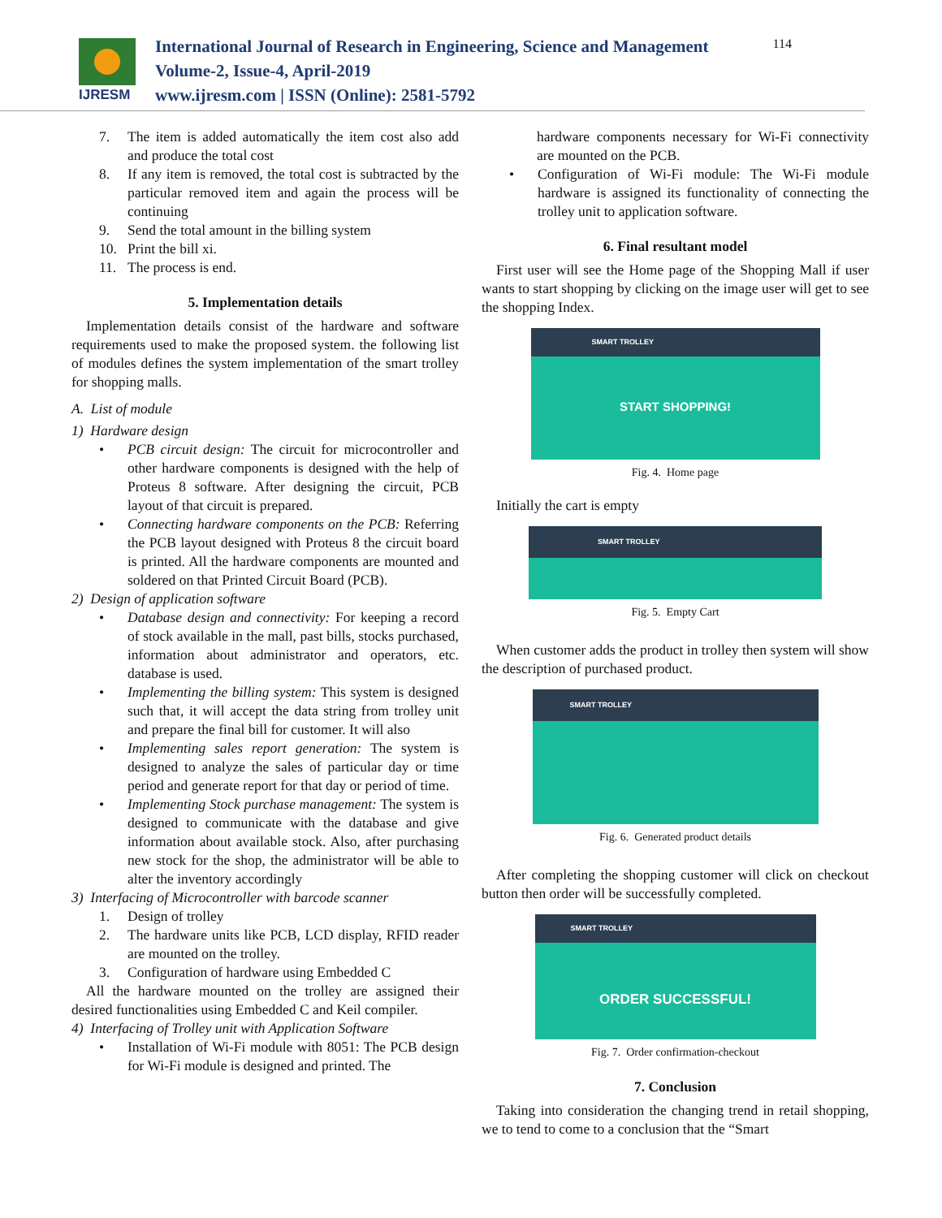IJRESM
International Journal of Research in Engineering, Science and Management
Volume-2, Issue-4, April-2019
www.ijresm.com | ISSN (Online): 2581-5792
114
7. The item is added automatically the item cost also add and produce the total cost
8. If any item is removed, the total cost is subtracted by the particular removed item and again the process will be continuing
9. Send the total amount in the billing system
10. Print the bill xi.
11. The process is end.
5. Implementation details
Implementation details consist of the hardware and software requirements used to make the proposed system. the following list of modules defines the system implementation of the smart trolley for shopping malls.
A. List of module
1) Hardware design
• PCB circuit design: The circuit for microcontroller and other hardware components is designed with the help of Proteus 8 software. After designing the circuit, PCB layout of that circuit is prepared.
• Connecting hardware components on the PCB: Referring the PCB layout designed with Proteus 8 the circuit board is printed. All the hardware components are mounted and soldered on that Printed Circuit Board (PCB).
2) Design of application software
• Database design and connectivity: For keeping a record of stock available in the mall, past bills, stocks purchased, information about administrator and operators, etc. database is used.
• Implementing the billing system: This system is designed such that, it will accept the data string from trolley unit and prepare the final bill for customer. It will also
• Implementing sales report generation: The system is designed to analyze the sales of particular day or time period and generate report for that day or period of time.
• Implementing Stock purchase management: The system is designed to communicate with the database and give information about available stock. Also, after purchasing new stock for the shop, the administrator will be able to alter the inventory accordingly
3) Interfacing of Microcontroller with barcode scanner
1. Design of trolley
2. The hardware units like PCB, LCD display, RFID reader are mounted on the trolley.
3. Configuration of hardware using Embedded C
All the hardware mounted on the trolley are assigned their desired functionalities using Embedded C and Keil compiler.
4) Interfacing of Trolley unit with Application Software
• Installation of Wi-Fi module with 8051: The PCB design for Wi-Fi module is designed and printed. The
hardware components necessary for Wi-Fi connectivity are mounted on the PCB.
• Configuration of Wi-Fi module: The Wi-Fi module hardware is assigned its functionality of connecting the trolley unit to application software.
6. Final resultant model
First user will see the Home page of the Shopping Mall if user wants to start shopping by clicking on the image user will get to see the shopping Index.
SMART TROLLEY
START SHOPPING!
Fig. 4. Home page
Initially the cart is empty
SMART TROLLEY
Fig. 5. Empty Cart
When customer adds the product in trolley then system will show the description of purchased product.
SMART TROLLEY
Fig. 6. Generated product details
After completing the shopping customer will click on checkout button then order will be successfully completed.
SMART TROLLEY
ORDER SUCCESSFUL!
Fig. 7. Order confirmation-checkout
7. Conclusion
Taking into consideration the changing trend in retail shopping, we to tend to come to a conclusion that the “Smart